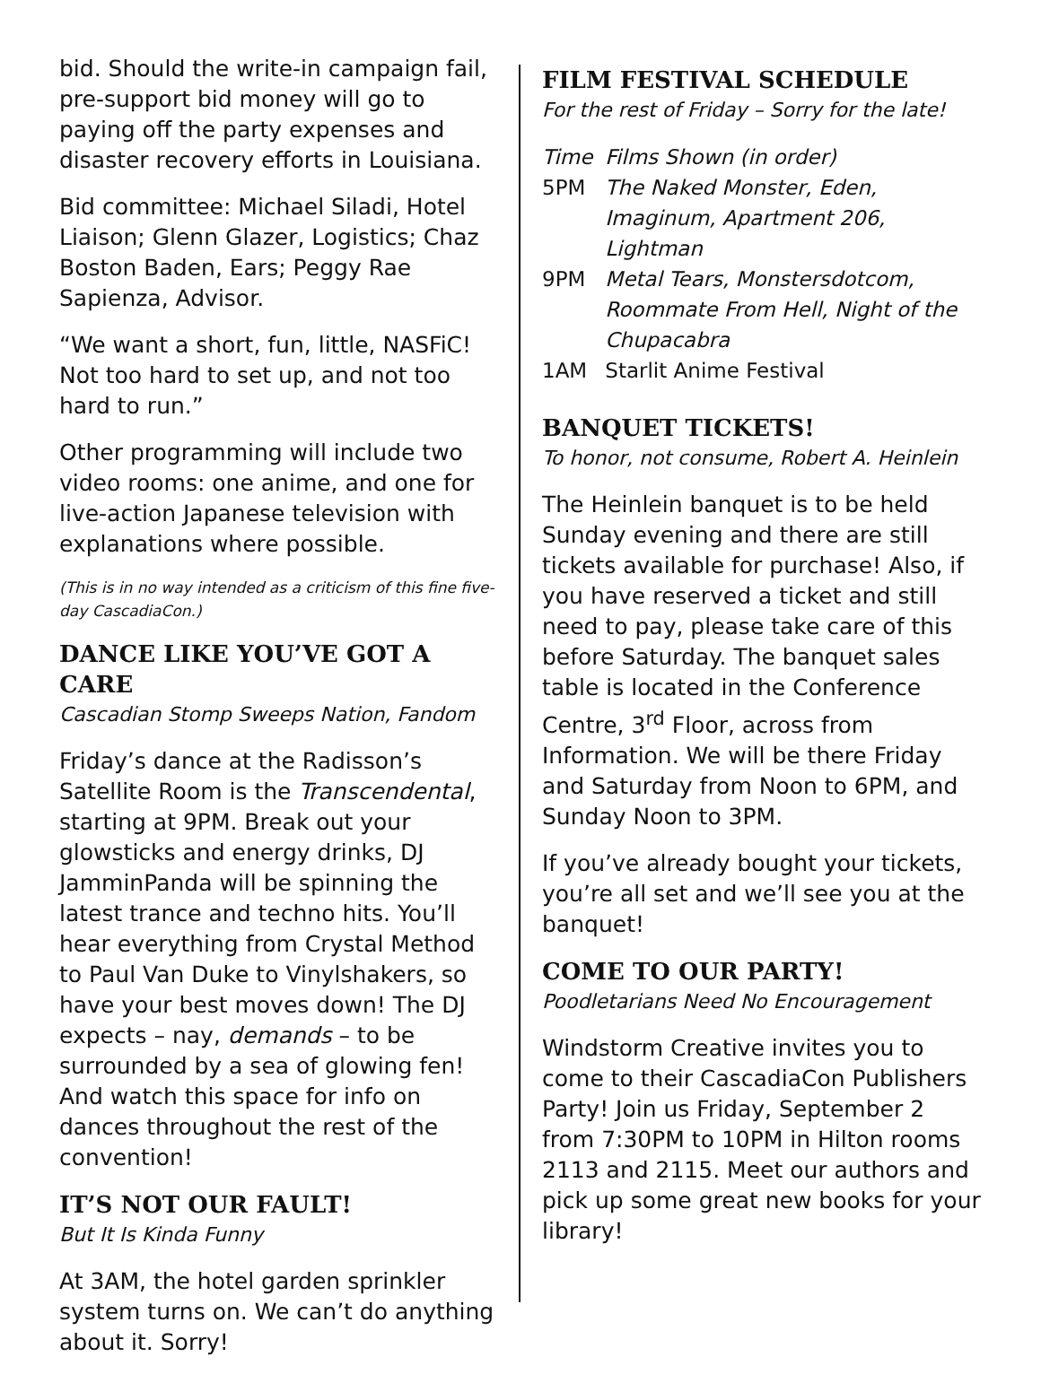bid. Should the write-in campaign fail, pre-support bid money will go to paying off the party expenses and disaster recovery efforts in Louisiana.
Bid committee: Michael Siladi, Hotel Liaison; Glenn Glazer, Logistics; Chaz Boston Baden, Ears; Peggy Rae Sapienza, Advisor.
“We want a short, fun, little, NASFiC! Not too hard to set up, and not too hard to run.”
Other programming will include two video rooms: one anime, and one for live-action Japanese television with explanations where possible.
(This is in no way intended as a criticism of this fine five-day CascadiaCon.)
DANCE LIKE YOU’VE GOT A CARE
Cascadian Stomp Sweeps Nation, Fandom
Friday’s dance at the Radisson’s Satellite Room is the Transcendental, starting at 9PM. Break out your glowsticks and energy drinks, DJ JamminPanda will be spinning the latest trance and techno hits. You’ll hear everything from Crystal Method to Paul Van Duke to Vinylshakers, so have your best moves down! The DJ expects – nay, demands – to be surrounded by a sea of glowing fen! And watch this space for info on dances throughout the rest of the convention!
IT’S NOT OUR FAULT!
But It Is Kinda Funny
At 3AM, the hotel garden sprinkler system turns on. We can’t do anything about it. Sorry!
FILM FESTIVAL SCHEDULE
For the rest of Friday – Sorry for the late!
| Time | Films Shown (in order) |
| 5PM | The Naked Monster, Eden, Imaginum, Apartment 206, Lightman |
| 9PM | Metal Tears, Monstersdotcom, Roommate From Hell, Night of the Chupacabra |
| 1AM | Starlit Anime Festival |
BANQUET TICKETS!
To honor, not consume, Robert A. Heinlein
The Heinlein banquet is to be held Sunday evening and there are still tickets available for purchase! Also, if you have reserved a ticket and still need to pay, please take care of this before Saturday. The banquet sales table is located in the Conference Centre, 3<sup>rd</sup> Floor, across from Information. We will be there Friday and Saturday from Noon to 6PM, and Sunday Noon to 3PM.
If you’ve already bought your tickets, you’re all set and we’ll see you at the banquet!
COME TO OUR PARTY!
Poodletarians Need No Encouragement
Windstorm Creative invites you to come to their CascadiaCon Publishers Party! Join us Friday, September 2 from 7:30PM to 10PM in Hilton rooms 2113 and 2115. Meet our authors and pick up some great new books for your library!